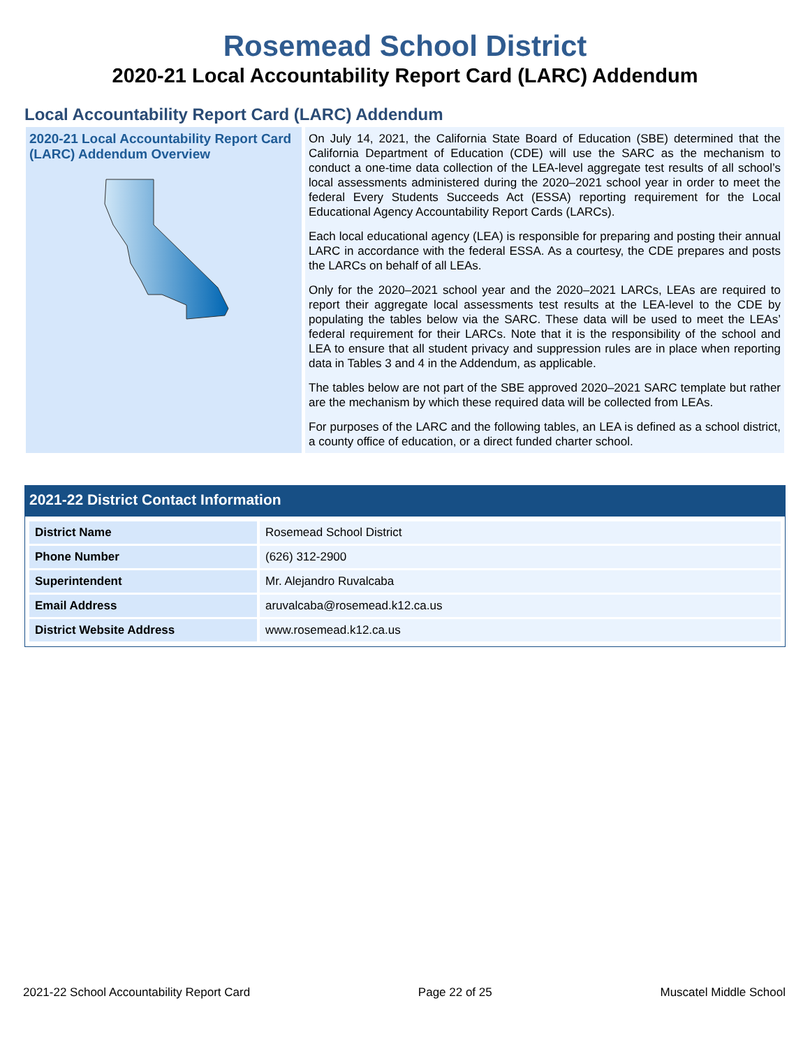Rosemead School District
2020-21 Local Accountability Report Card (LARC) Addendum
Local Accountability Report Card (LARC) Addendum
2020-21 Local Accountability Report Card (LARC) Addendum Overview
On July 14, 2021, the California State Board of Education (SBE) determined that the California Department of Education (CDE) will use the SARC as the mechanism to conduct a one-time data collection of the LEA-level aggregate test results of all school’s local assessments administered during the 2020–2021 school year in order to meet the federal Every Students Succeeds Act (ESSA) reporting requirement for the Local Educational Agency Accountability Report Cards (LARCs).
Each local educational agency (LEA) is responsible for preparing and posting their annual LARC in accordance with the federal ESSA. As a courtesy, the CDE prepares and posts the LARCs on behalf of all LEAs.
Only for the 2020–2021 school year and the 2020–2021 LARCs, LEAs are required to report their aggregate local assessments test results at the LEA-level to the CDE by populating the tables below via the SARC. These data will be used to meet the LEAs’ federal requirement for their LARCs. Note that it is the responsibility of the school and LEA to ensure that all student privacy and suppression rules are in place when reporting data in Tables 3 and 4 in the Addendum, as applicable.
The tables below are not part of the SBE approved 2020–2021 SARC template but rather are the mechanism by which these required data will be collected from LEAs.
For purposes of the LARC and the following tables, an LEA is defined as a school district, a county office of education, or a direct funded charter school.
2021-22 District Contact Information
| District Name | Rosemead School District |
| Phone Number | (626) 312-2900 |
| Superintendent | Mr. Alejandro Ruvalcaba |
| Email Address | aruvalcaba@rosemead.k12.ca.us |
| District Website Address | www.rosemead.k12.ca.us |
2021-22 School Accountability Report Card Page 22 of 25 Muscatel Middle School